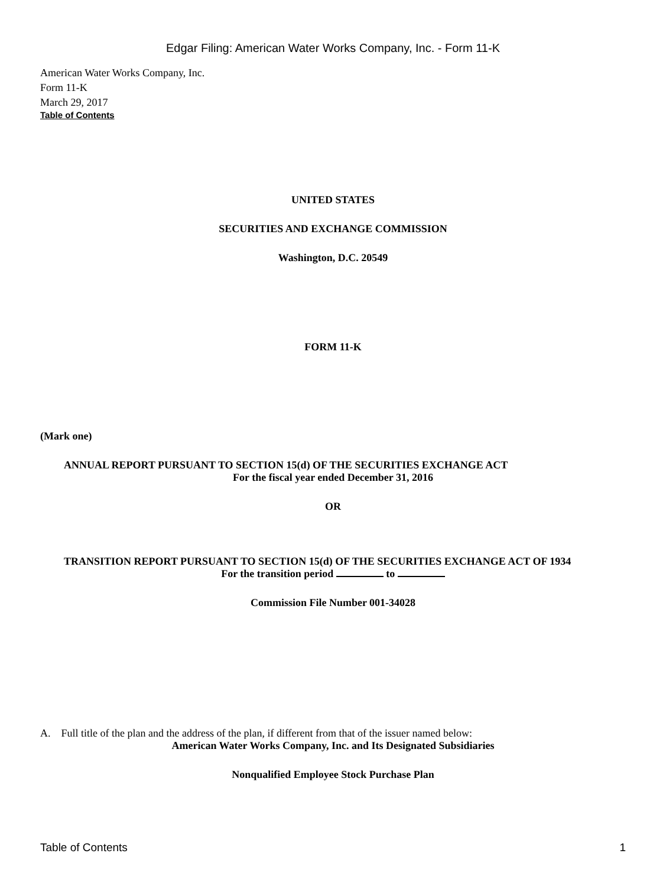Edgar Filing: American Water Works Company, Inc. - Form 11-K
American Water Works Company, Inc.
Form 11-K
March 29, 2017
Table of Contents
UNITED STATES
SECURITIES AND EXCHANGE COMMISSION
Washington, D.C. 20549
FORM 11-K
(Mark one)
ANNUAL REPORT PURSUANT TO SECTION 15(d) OF THE SECURITIES EXCHANGE ACT
For the fiscal year ended December 31, 2016
OR
TRANSITION REPORT PURSUANT TO SECTION 15(d) OF THE SECURITIES EXCHANGE ACT OF 1934
For the transition period to
Commission File Number 001-34028
A. Full title of the plan and the address of the plan, if different from that of the issuer named below:
American Water Works Company, Inc. and Its Designated Subsidiaries
Nonqualified Employee Stock Purchase Plan
Table of Contents 1